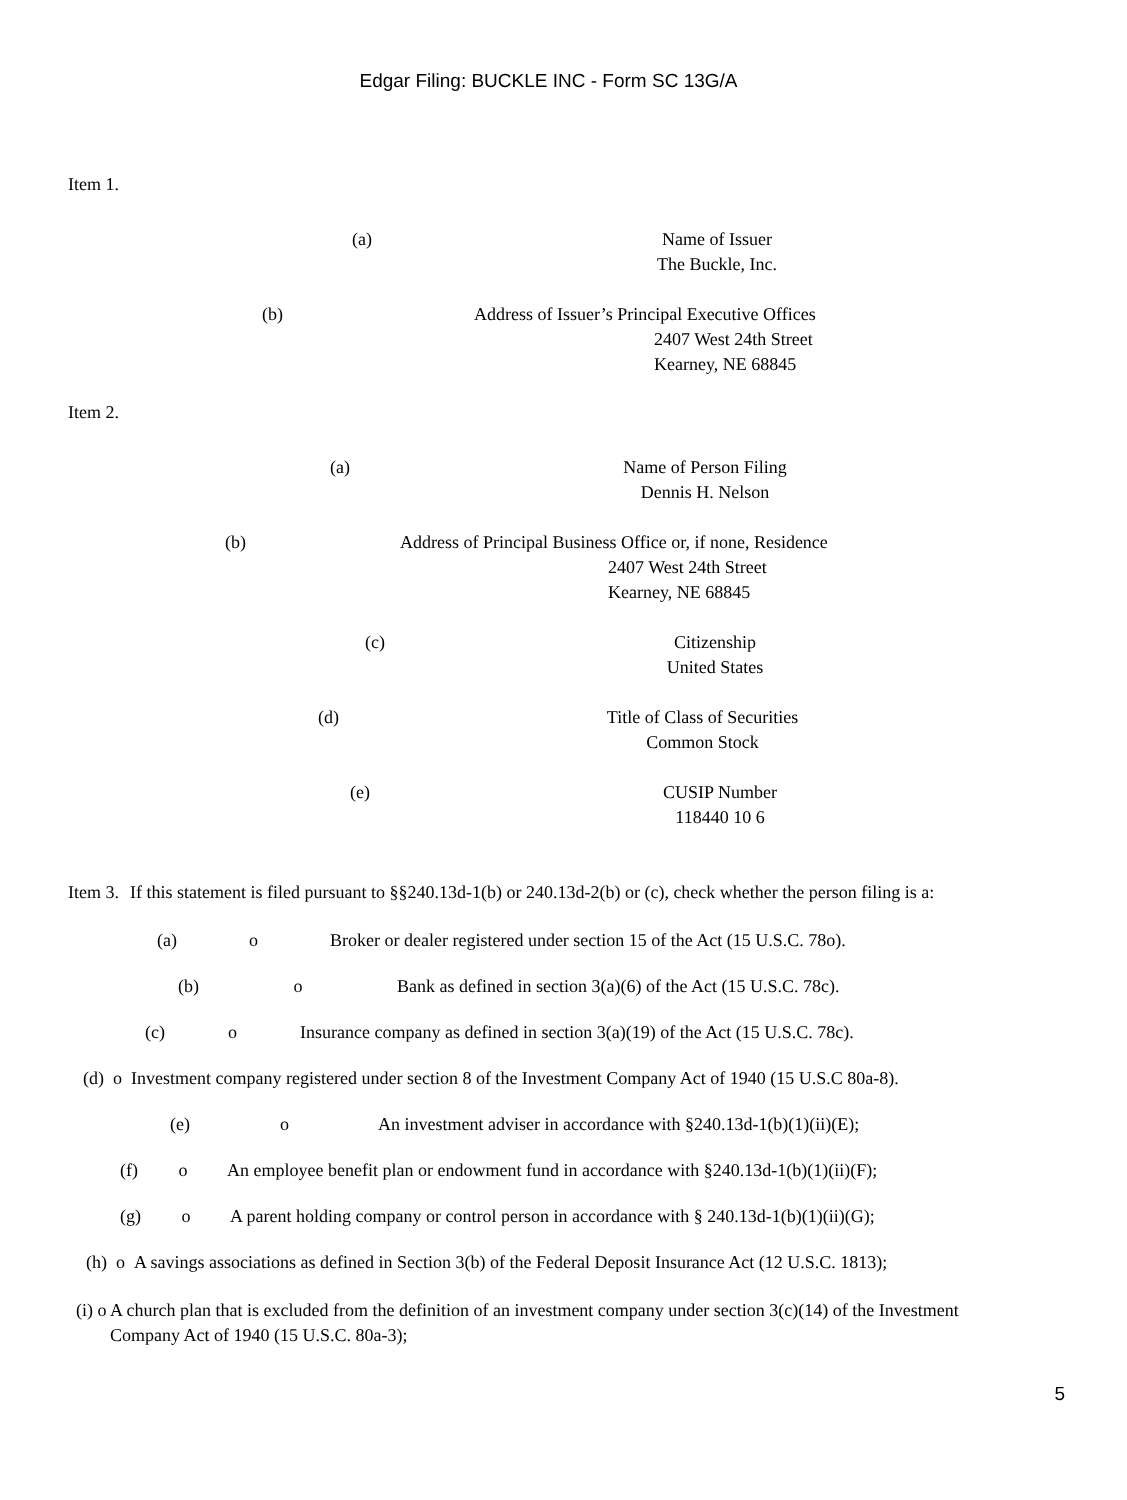Edgar Filing: BUCKLE INC - Form SC 13G/A
Item 1.
(a) Name of Issuer
The Buckle, Inc.
(b) Address of Issuer’s Principal Executive Offices
2407 West 24th Street
Kearney, NE 68845
Item 2.
(a) Name of Person Filing
Dennis H. Nelson
(b) Address of Principal Business Office or, if none, Residence
2407 West 24th Street
Kearney, NE 68845
(c) Citizenship
United States
(d) Title of Class of Securities
Common Stock
(e) CUSIP Number
118440 10 6
Item 3. If this statement is filed pursuant to §§240.13d-1(b) or 240.13d-2(b) or (c), check whether the person filing is a:
(a) o Broker or dealer registered under section 15 of the Act (15 U.S.C. 78o).
(b) o Bank as defined in section 3(a)(6) of the Act (15 U.S.C. 78c).
(c) o Insurance company as defined in section 3(a)(19) of the Act (15 U.S.C. 78c).
(d) o Investment company registered under section 8 of the Investment Company Act of 1940 (15 U.S.C 80a-8).
(e) o An investment adviser in accordance with §240.13d-1(b)(1)(ii)(E);
(f) o An employee benefit plan or endowment fund in accordance with §240.13d-1(b)(1)(ii)(F);
(g) o A parent holding company or control person in accordance with § 240.13d-1(b)(1)(ii)(G);
(h) o A savings associations as defined in Section 3(b) of the Federal Deposit Insurance Act (12 U.S.C. 1813);
(i) o A church plan that is excluded from the definition of an investment company under section 3(c)(14) of the Investment Company Act of 1940 (15 U.S.C. 80a-3);
5